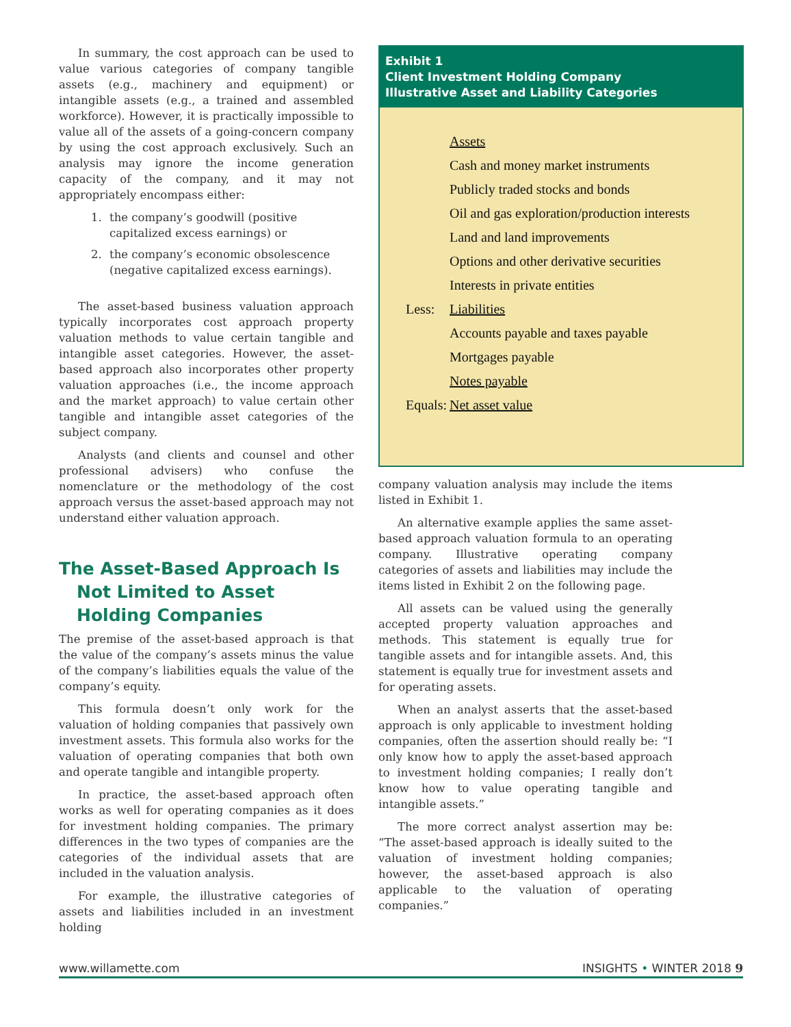In summary, the cost approach can be used to value various categories of company tangible assets (e.g., machinery and equipment) or intangible assets (e.g., a trained and assembled workforce). However, it is practically impossible to value all of the assets of a going-concern company by using the cost approach exclusively. Such an analysis may ignore the income generation capacity of the company, and it may not appropriately encompass either:
1. the company’s goodwill (positive capitalized excess earnings) or
2. the company’s economic obsolescence (negative capitalized excess earnings).
The asset-based business valuation approach typically incorporates cost approach property valuation methods to value certain tangible and intangible asset categories. However, the asset-based approach also incorporates other property valuation approaches (i.e., the income approach and the market approach) to value certain other tangible and intangible asset categories of the subject company.
Analysts (and clients and counsel and other professional advisers) who confuse the nomenclature or the methodology of the cost approach versus the asset-based approach may not understand either valuation approach.
The Asset-Based Approach Is Not Limited to Asset Holding Companies
The premise of the asset-based approach is that the value of the company’s assets minus the value of the company’s liabilities equals the value of the company’s equity.
This formula doesn’t only work for the valuation of holding companies that passively own investment assets. This formula also works for the valuation of operating companies that both own and operate tangible and intangible property.
In practice, the asset-based approach often works as well for operating companies as it does for investment holding companies. The primary differences in the two types of companies are the categories of the individual assets that are included in the valuation analysis.
For example, the illustrative categories of assets and liabilities included in an investment holding
Exhibit 1
Client Investment Holding Company
Illustrative Asset and Liability Categories
| | Assets |
| | Cash and money market instruments |
| | Publicly traded stocks and bonds |
| | Oil and gas exploration/production interests |
| | Land and land improvements |
| | Options and other derivative securities |
| | Interests in private entities |
| Less: | Liabilities |
| | Accounts payable and taxes payable |
| | Mortgages payable |
| | Notes payable |
| Equals: | Net asset value |
company valuation analysis may include the items listed in Exhibit 1.
An alternative example applies the same asset-based approach valuation formula to an operating company. Illustrative operating company categories of assets and liabilities may include the items listed in Exhibit 2 on the following page.
All assets can be valued using the generally accepted property valuation approaches and methods. This statement is equally true for tangible assets and for intangible assets. And, this statement is equally true for investment assets and for operating assets.
When an analyst asserts that the asset-based approach is only applicable to investment holding companies, often the assertion should really be: “I only know how to apply the asset-based approach to investment holding companies; I really don’t know how to value operating tangible and intangible assets.”
The more correct analyst assertion may be: “The asset-based approach is ideally suited to the valuation of investment holding companies; however, the asset-based approach is also applicable to the valuation of operating companies.”
www.willamette.com INSIGHTS • WINTER 2018 9